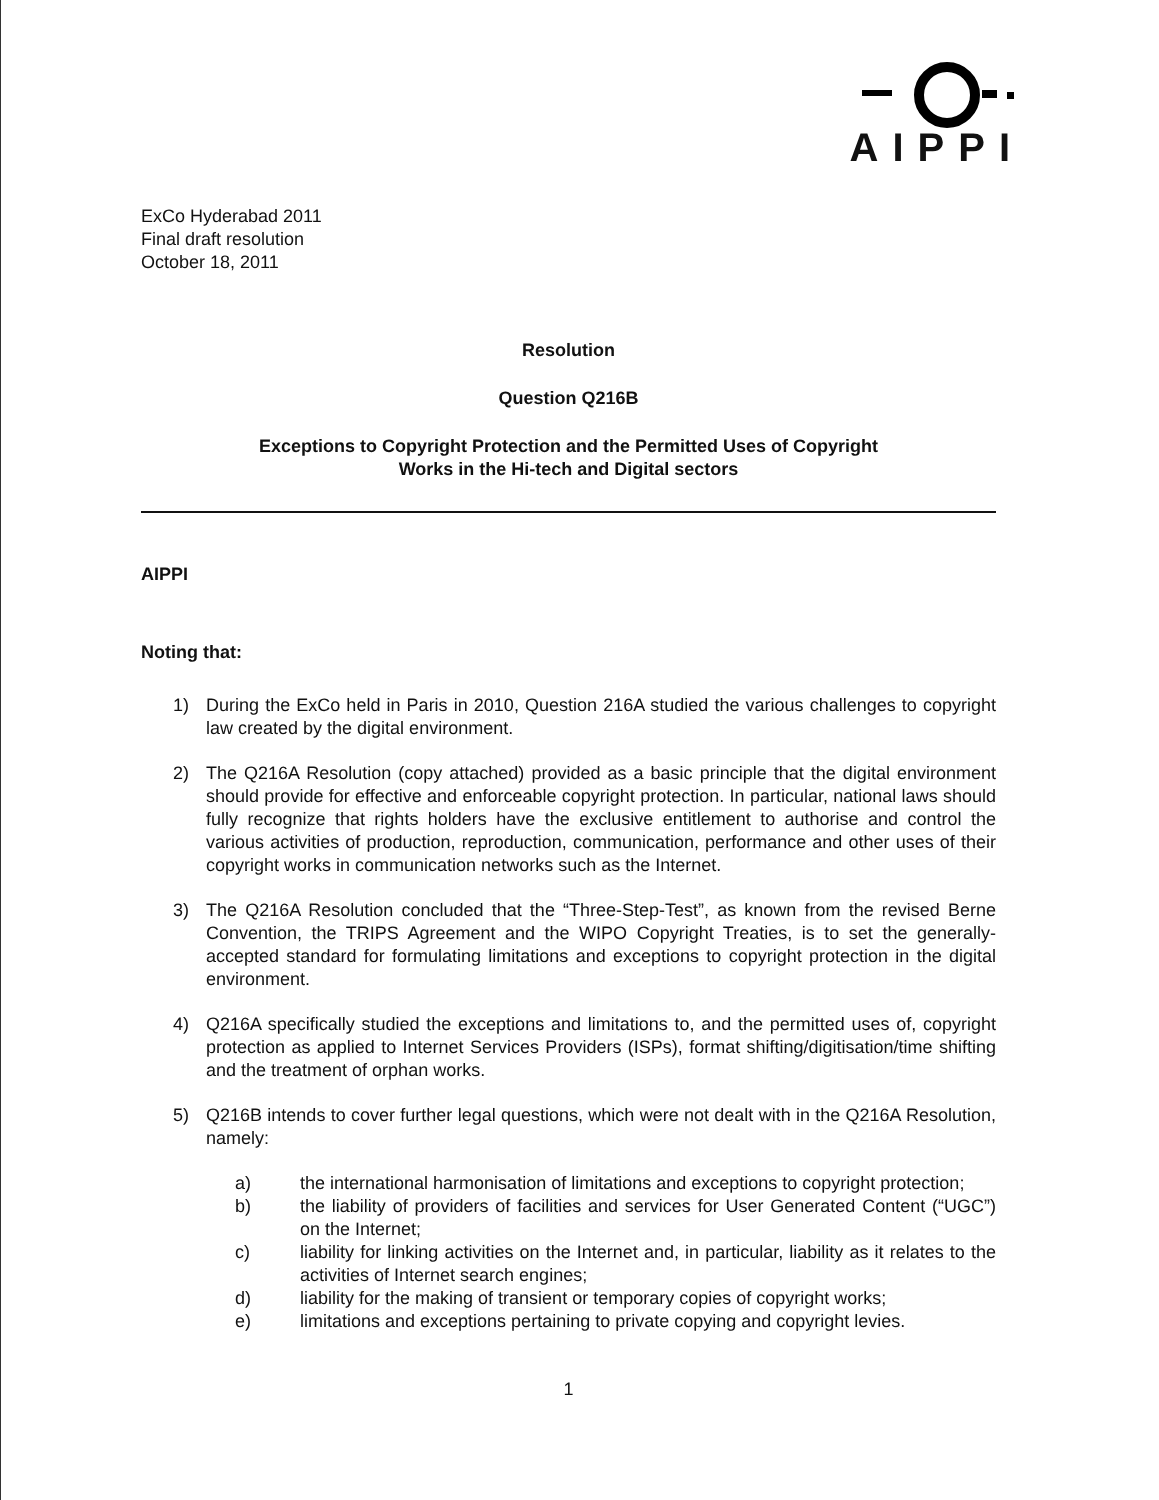AIPPI
ExCo Hyderabad 2011
Final draft resolution
October 18, 2011
Resolution
Question Q216B
Exceptions to Copyright Protection and the Permitted Uses of Copyright
Works in the Hi-tech and Digital sectors
AIPPI
Noting that:
1) During the ExCo held in Paris in 2010, Question 216A studied the various challenges to copyright law created by the digital environment.
2) The Q216A Resolution (copy attached) provided as a basic principle that the digital environment should provide for effective and enforceable copyright protection. In particular, national laws should fully recognize that rights holders have the exclusive entitlement to authorise and control the various activities of production, reproduction, communication, performance and other uses of their copyright works in communication networks such as the Internet.
3) The Q216A Resolution concluded that the “Three-Step-Test”, as known from the revised Berne Convention, the TRIPS Agreement and the WIPO Copyright Treaties, is to set the generally-accepted standard for formulating limitations and exceptions to copyright protection in the digital environment.
4) Q216A specifically studied the exceptions and limitations to, and the permitted uses of, copyright protection as applied to Internet Services Providers (ISPs), format shifting/digitisation/time shifting and the treatment of orphan works.
5) Q216B intends to cover further legal questions, which were not dealt with in the Q216A Resolution, namely:
a) the international harmonisation of limitations and exceptions to copyright protection;
b) the liability of providers of facilities and services for User Generated Content (“UGC”) on the Internet;
c) liability for linking activities on the Internet and, in particular, liability as it relates to the activities of Internet search engines;
d) liability for the making of transient or temporary copies of copyright works;
e) limitations and exceptions pertaining to private copying and copyright levies.
1